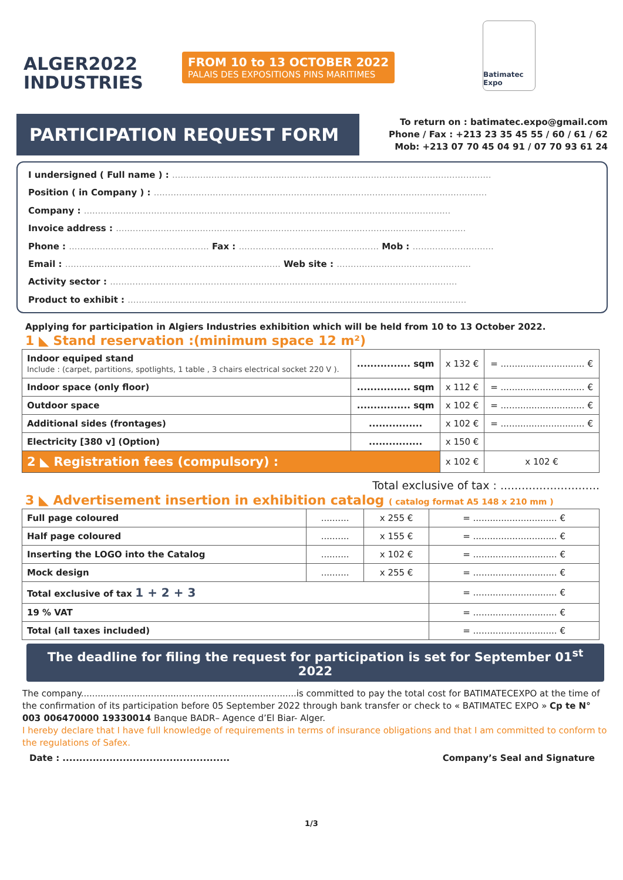ALGER2022
INDUSTRIES
FROM 10 to 13 OCTOBER 2022
PALAIS DES EXPOSITIONS PINS MARITIMES
Batimatec Expo
PARTICIPATION REQUEST FORM
To return on : batimatec.expo@gmail.com
Phone / Fax : +213 23 35 45 55 / 60 / 61 / 62
Mob: +213 07 70 45 04 91 / 07 70 93 61 24
I undersigned ( Full name ) : ..................................................................................................................
Position ( in Company ) : .......................................................................................................................
Company : ...................................................................................................................................
Invoice address : .............................................................................................................................
Phone : .................................................. Fax : .................................................. Mob : .............................
Email : ............................................................................. Web site : ................................................
Activity sector : ............................................................................................................................
Product to exhibit : .........................................................................................................................
Applying for participation in Algiers Industries exhibition which will be held from 10 to 13 October 2022.
1 ◣ Stand reservation :(minimum space 12 m²)
| Indoor equiped stand Include : (carpet, partitions, spotlights, 1 table , 3 chairs electrical socket 220 V ). | ................ sqm | x 132 € | = .............................. € |
| Indoor space (only floor) | ................ sqm | x 112 € | = .............................. € |
| Outdoor space | ................ sqm | x 102 € | = .............................. € |
| Additional sides (frontages) | ................ | x 102 € | = .............................. € |
| Electricity [380 v] (Option) | ................ | x 150 € | |
| 2 ◣ Registration fees (compulsory) : | | x 102 € | x 102 € |
Total exclusive of tax : ............................
3 ◣ Advertisement insertion in exhibition catalog ( catalog format A5 148 x 210 mm )
| Full page coloured | .......... | x 255 € | = .............................. € |
| Half page coloured | .......... | x 155 € | = .............................. € |
| Inserting the LOGO into the Catalog | .......... | x 102 € | = .............................. € |
| Mock design | .......... | x 255 € | = .............................. € |
| Total exclusive of tax 1 + 2 + 3 | | | = .............................. € |
| 19 % VAT | | | = .............................. € |
| Total (all taxes included) | | | = .............................. € |
The deadline for filing the request for participation is set for September 01<sup>st</sup> 2022
The company.............................................................................is committed to pay the total cost for BATIMATECEXPO at the time of the confirmation of its participation before 05 September 2022 through bank transfer or check to « BATIMATEC EXPO » Cp te N° 003 006470000 19330014 Banque BADR– Agence d’El Biar- Alger.
I hereby declare that I have full knowledge of requirements in terms of insurance obligations and that I am committed to conform to the regulations of Safex.
Date : .................................................. Company’s Seal and Signature
1/3